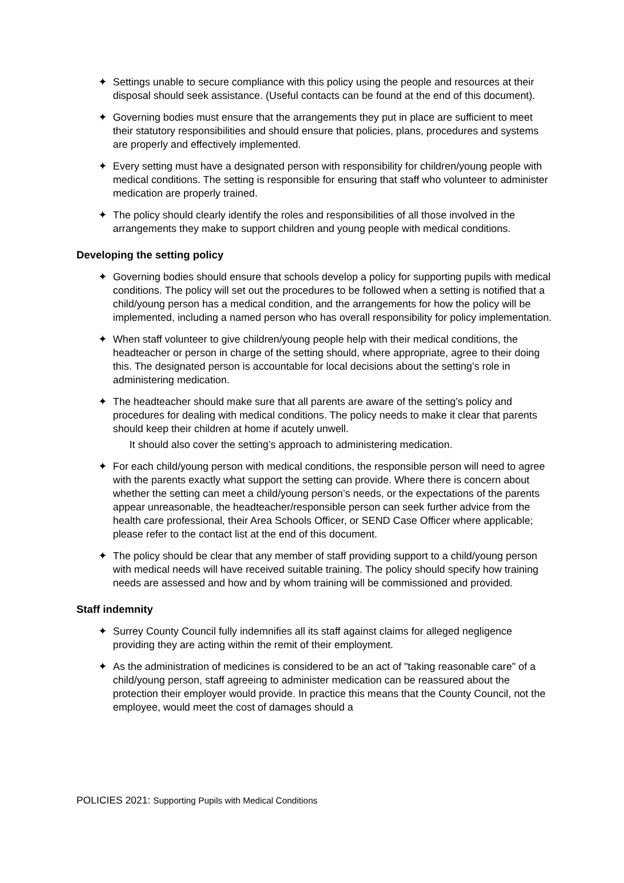✦ Settings unable to secure compliance with this policy using the people and resources at their disposal should seek assistance. (Useful contacts can be found at the end of this document).
✦ Governing bodies must ensure that the arrangements they put in place are sufficient to meet their statutory responsibilities and should ensure that policies, plans, procedures and systems are properly and effectively implemented.
✦ Every setting must have a designated person with responsibility for children/young people with medical conditions. The setting is responsible for ensuring that staff who volunteer to administer medication are properly trained.
✦ The policy should clearly identify the roles and responsibilities of all those involved in the arrangements they make to support children and young people with medical conditions.
Developing the setting policy
✦ Governing bodies should ensure that schools develop a policy for supporting pupils with medical conditions. The policy will set out the procedures to be followed when a setting is notified that a child/young person has a medical condition, and the arrangements for how the policy will be implemented, including a named person who has overall responsibility for policy implementation.
✦ When staff volunteer to give children/young people help with their medical conditions, the headteacher or person in charge of the setting should, where appropriate, agree to their doing this. The designated person is accountable for local decisions about the setting’s role in administering medication.
✦ The headteacher should make sure that all parents are aware of the setting’s policy and procedures for dealing with medical conditions. The policy needs to make it clear that parents should keep their children at home if acutely unwell.
It should also cover the setting’s approach to administering medication.
✦ For each child/young person with medical conditions, the responsible person will need to agree with the parents exactly what support the setting can provide. Where there is concern about whether the setting can meet a child/young person’s needs, or the expectations of the parents appear unreasonable, the headteacher/responsible person can seek further advice from the health care professional, their Area Schools Officer, or SEND Case Officer where applicable; please refer to the contact list at the end of this document.
✦ The policy should be clear that any member of staff providing support to a child/young person with medical needs will have received suitable training. The policy should specify how training needs are assessed and how and by whom training will be commissioned and provided.
Staff indemnity
✦ Surrey County Council fully indemnifies all its staff against claims for alleged negligence providing they are acting within the remit of their employment.
✦ As the administration of medicines is considered to be an act of "taking reasonable care" of a child/young person, staff agreeing to administer medication can be reassured about the protection their employer would provide. In practice this means that the County Council, not the employee, would meet the cost of damages should a
POLICIES 2021: Supporting Pupils with Medical Conditions